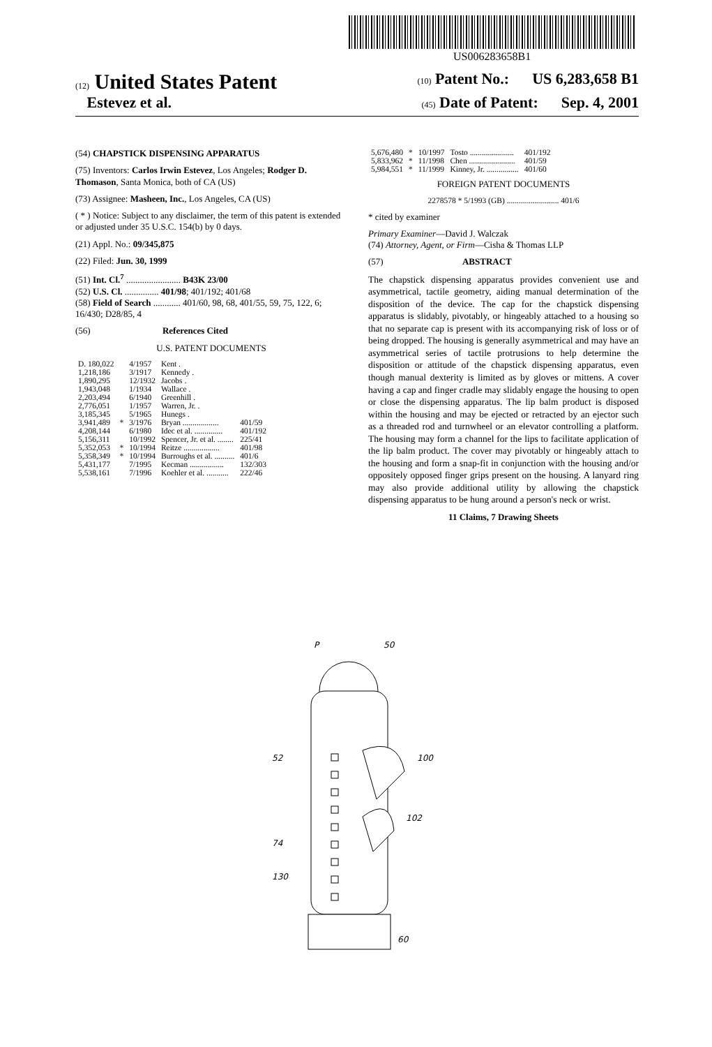US006283658B1
(12) United States Patent (10) Patent No.: US 6,283,658 B1
Estevez et al. (45) Date of Patent: Sep. 4, 2001
(54) CHAPSTICK DISPENSING APPARATUS
(75) Inventors: Carlos Irwin Estevez, Los Angeles; Rodger D. Thomason, Santa Monica, both of CA (US)
(73) Assignee: Masheen, Inc., Los Angeles, CA (US)
( * ) Notice: Subject to any disclaimer, the term of this patent is extended or adjusted under 35 U.S.C. 154(b) by 0 days.
(21) Appl. No.: 09/345,875
(22) Filed: Jun. 30, 1999
(51) Int. Cl.<sup>7</sup> ........................ B43K 23/00
(52) U.S. Cl. ............... 401/98; 401/192; 401/68
(58) Field of Search ............ 401/60, 98, 68, 401/55, 59, 75, 122, 6; 16/430; D28/85, 4
(56) References Cited
U.S. PATENT DOCUMENTS
| D. 180,022 | | 4/1957 | Kent . | |
| 1,218,186 | | 3/1917 | Kennedy . | |
| 1,890,295 | | 12/1932 | Jacobs . | |
| 1,943,048 | | 1/1934 | Wallace . | |
| 2,203,494 | | 6/1940 | Greenhill . | |
| 2,776,051 | | 1/1957 | Warren, Jr. . | |
| 3,185,345 | | 5/1965 | Hunegs . | |
| 3,941,489 | * | 3/1976 | Bryan .................. | 401/59 |
| 4,208,144 | | 6/1980 | Idec et al. .............. | 401/192 |
| 5,156,311 | | 10/1992 | Spencer, Jr. et al. ........ | 225/41 |
| 5,352,053 | * | 10/1994 | Reitze .................. | 401/98 |
| 5,358,349 | * | 10/1994 | Burroughs et al. .......... | 401/6 |
| 5,431,177 | | 7/1995 | Kecman ................. | 132/303 |
| 5,538,161 | | 7/1996 | Koehler et al. ........... | 222/46 |
| 5,676,480 | * | 10/1997 | Tosto ...................... | 401/192 |
| 5,833,962 | * | 11/1998 | Chen ....................... | 401/59 |
| 5,984,551 | * | 11/1999 | Kinney, Jr. ................ | 401/60 |
FOREIGN PATENT DOCUMENTS
2278578 * 5/1993 (GB) .......................... 401/6
* cited by examiner
Primary Examiner—David J. Walczak
(74) Attorney, Agent, or Firm—Cisha & Thomas LLP
(57) ABSTRACT
The chapstick dispensing apparatus provides convenient use and asymmetrical, tactile geometry, aiding manual determination of the disposition of the device. The cap for the chapstick dispensing apparatus is slidably, pivotably, or hingeably attached to a housing so that no separate cap is present with its accompanying risk of loss or of being dropped. The housing is generally asymmetrical and may have an asymmetrical series of tactile protrusions to help determine the disposition or attitude of the chapstick dispensing apparatus, even though manual dexterity is limited as by gloves or mittens. A cover having a cap and finger cradle may slidably engage the housing to open or close the dispensing apparatus. The lip balm product is disposed within the housing and may be ejected or retracted by an ejector such as a threaded rod and turnwheel or an elevator controlling a platform. The housing may form a channel for the lips to facilitate application of the lip balm product. The cover may pivotably or hingeably attach to the housing and form a snap-fit in conjunction with the housing and/or oppositely opposed finger grips present on the housing. A lanyard ring may also provide additional utility by allowing the chapstick dispensing apparatus to be hung around a person's neck or wrist.
11 Claims, 7 Drawing Sheets
P
50
52
100
74
102
130
60